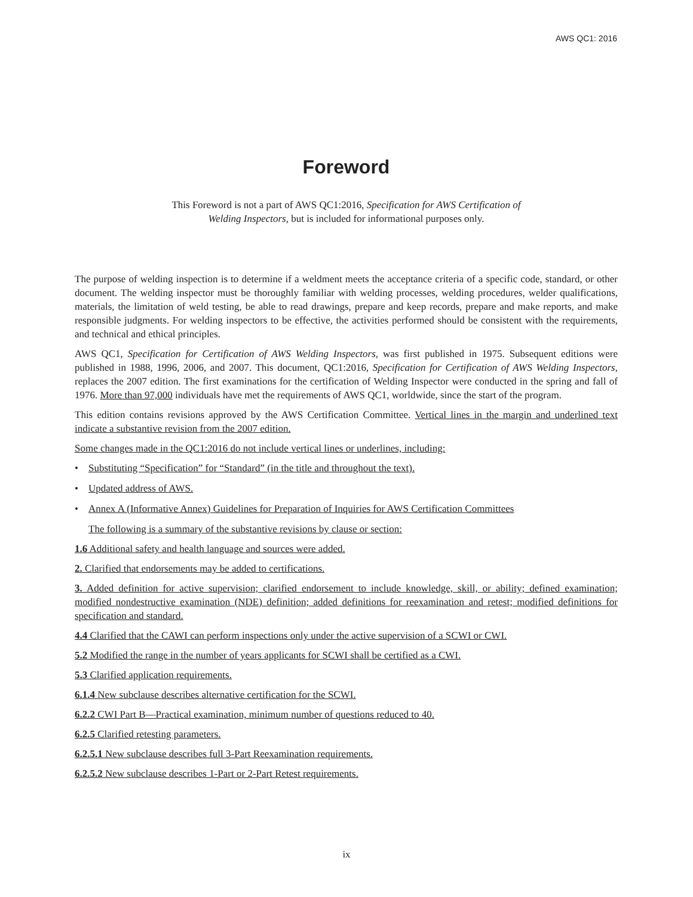AWS QC1: 2016
Foreword
This Foreword is not a part of AWS QC1:2016, Specification for AWS Certification of
Welding Inspectors, but is included for informational purposes only.
The purpose of welding inspection is to determine if a weldment meets the acceptance criteria of a specific code, standard, or other document. The welding inspector must be thoroughly familiar with welding processes, welding procedures, welder qualifications, materials, the limitation of weld testing, be able to read drawings, prepare and keep records, prepare and make reports, and make responsible judgments. For welding inspectors to be effective, the activities performed should be consistent with the requirements, and technical and ethical principles.
AWS QC1, Specification for Certification of AWS Welding Inspectors, was first published in 1975. Subsequent editions were published in 1988, 1996, 2006, and 2007. This document, QC1:2016, Specification for Certification of AWS Welding Inspectors, replaces the 2007 edition. The first examinations for the certification of Welding Inspector were conducted in the spring and fall of 1976. More than 97,000 individuals have met the requirements of AWS QC1, worldwide, since the start of the program.
This edition contains revisions approved by the AWS Certification Committee. Vertical lines in the margin and underlined text indicate a substantive revision from the 2007 edition.
Some changes made in the QC1:2016 do not include vertical lines or underlines, including:
• Substituting “Specification” for “Standard” (in the title and throughout the text).
• Updated address of AWS.
• Annex A (Informative Annex) Guidelines for Preparation of Inquiries for AWS Certification Committees
The following is a summary of the substantive revisions by clause or section:
1.6 Additional safety and health language and sources were added.
2. Clarified that endorsements may be added to certifications.
3. Added definition for active supervision; clarified endorsement to include knowledge, skill, or ability; defined examination; modified nondestructive examination (NDE) definition; added definitions for reexamination and retest; modified definitions for specification and standard.
4.4 Clarified that the CAWI can perform inspections only under the active supervision of a SCWI or CWI.
5.2 Modified the range in the number of years applicants for SCWI shall be certified as a CWI.
5.3 Clarified application requirements.
6.1.4 New subclause describes alternative certification for the SCWI.
6.2.2 CWI Part B—Practical examination, minimum number of questions reduced to 40.
6.2.5 Clarified retesting parameters.
6.2.5.1 New subclause describes full 3-Part Reexamination requirements.
6.2.5.2 New subclause describes 1-Part or 2-Part Retest requirements.
ix